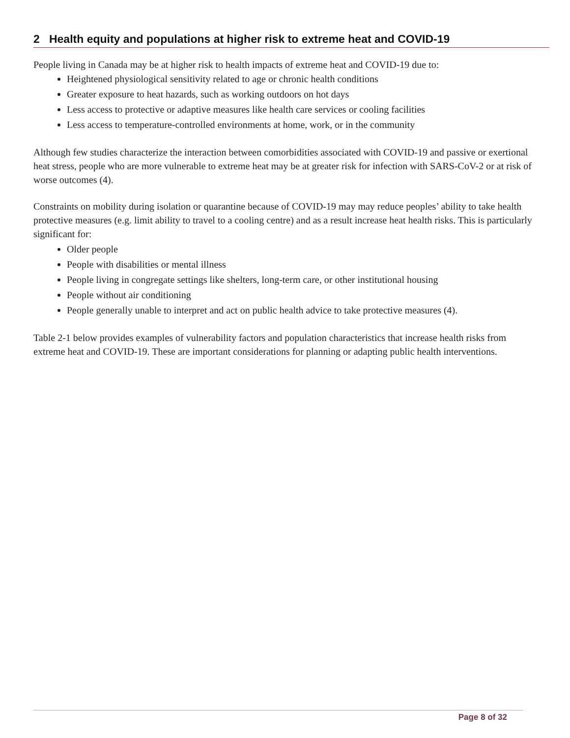2 Health equity and populations at higher risk to extreme heat and COVID-19
People living in Canada may be at higher risk to health impacts of extreme heat and COVID-19 due to:
Heightened physiological sensitivity related to age or chronic health conditions
Greater exposure to heat hazards, such as working outdoors on hot days
Less access to protective or adaptive measures like health care services or cooling facilities
Less access to temperature-controlled environments at home, work, or in the community
Although few studies characterize the interaction between comorbidities associated with COVID-19 and passive or exertional heat stress, people who are more vulnerable to extreme heat may be at greater risk for infection with SARS-CoV-2 or at risk of worse outcomes (4).
Constraints on mobility during isolation or quarantine because of COVID-19 may may reduce peoples’ ability to take health protective measures (e.g. limit ability to travel to a cooling centre) and as a result increase heat health risks. This is particularly significant for:
Older people
People with disabilities or mental illness
People living in congregate settings like shelters, long-term care, or other institutional housing
People without air conditioning
People generally unable to interpret and act on public health advice to take protective measures (4).
Table 2-1 below provides examples of vulnerability factors and population characteristics that increase health risks from extreme heat and COVID-19. These are important considerations for planning or adapting public health interventions.
Page 8 of 32